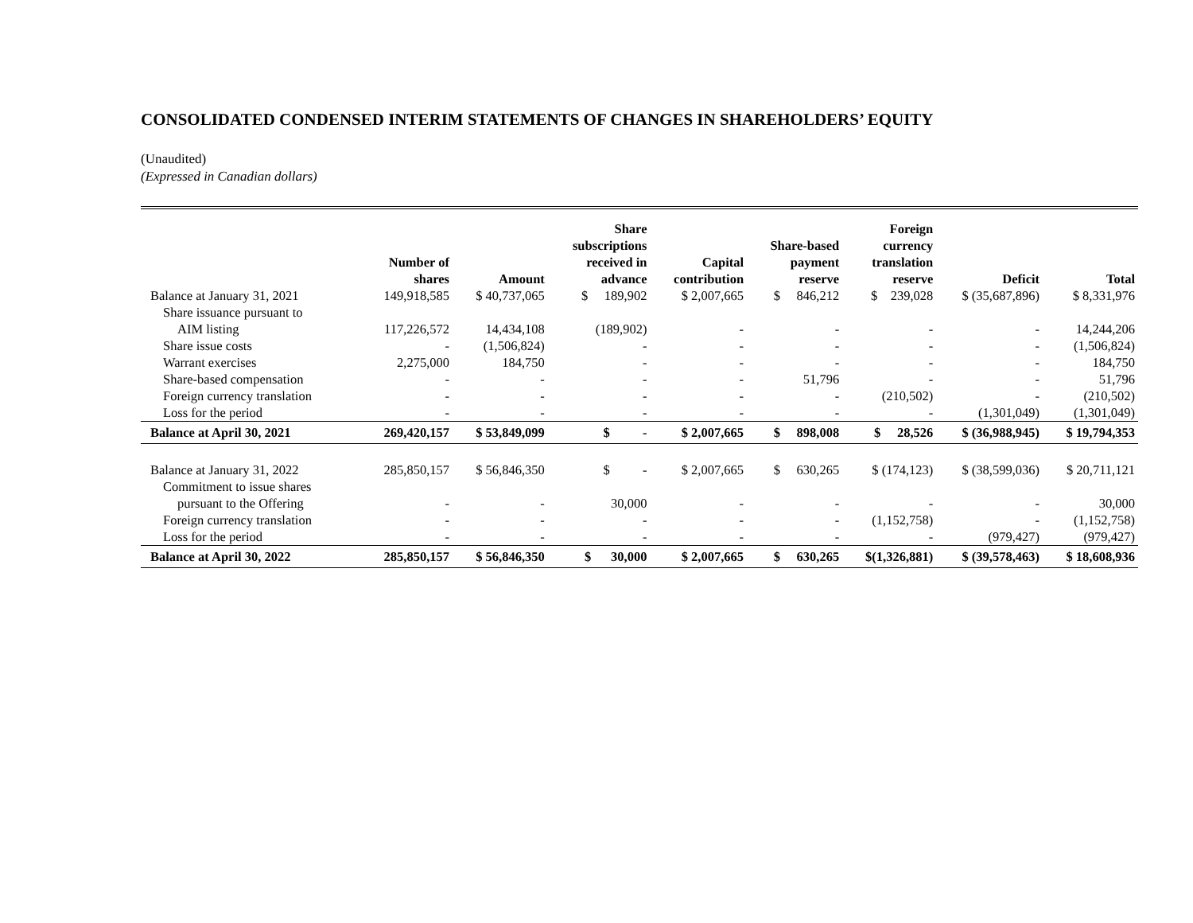CONSOLIDATED CONDENSED INTERIM STATEMENTS OF CHANGES IN SHAREHOLDERS’ EQUITY
(Unaudited)
(Expressed in Canadian dollars)
| | Number of shares | Amount | Share subscriptions received in advance | Capital contribution | Share-based payment reserve | Foreign currency translation reserve | Deficit | Total |
| --- | --- | --- | --- | --- | --- | --- | --- | --- |
| Balance at January 31, 2021 | 149,918,585 | $ 40,737,065 | $ 189,902 | $ 2,007,665 | $ 846,212 | $ 239,028 | $ (35,687,896) | $ 8,331,976 |
| Share issuance pursuant to | | | | | | | | |
| AIM listing | 117,226,572 | 14,434,108 | (189,902) | - | - | - | - | 14,244,206 |
| Share issue costs | - | (1,506,824) | - | - | - | - | - | (1,506,824) |
| Warrant exercises | 2,275,000 | 184,750 | - | - | - | - | - | 184,750 |
| Share-based compensation | - | - | - | - | 51,796 | - | - | 51,796 |
| Foreign currency translation | - | - | - | - | - | (210,502) | - | (210,502) |
| Loss for the period | - | - | - | - | - | - | (1,301,049) | (1,301,049) |
| Balance at April 30, 2021 | 269,420,157 | $ 53,849,099 | $ - | $ 2,007,665 | $ 898,008 | $ 28,526 | $ (36,988,945) | $ 19,794,353 |
| Balance at January 31, 2022 | 285,850,157 | $ 56,846,350 | $ - | $ 2,007,665 | $ 630,265 | $ (174,123) | $ (38,599,036) | $ 20,711,121 |
| Commitment to issue shares | | | | | | | | |
| pursuant to the Offering | - | - | 30,000 | - | - | - | - | 30,000 |
| Foreign currency translation | - | - | - | - | - | (1,152,758) | - | (1,152,758) |
| Loss for the period | - | - | - | - | - | - | (979,427) | (979,427) |
| Balance at April 30, 2022 | 285,850,157 | $ 56,846,350 | $ 30,000 | $ 2,007,665 | $ 630,265 | $(1,326,881) | $ (39,578,463) | $ 18,608,936 |